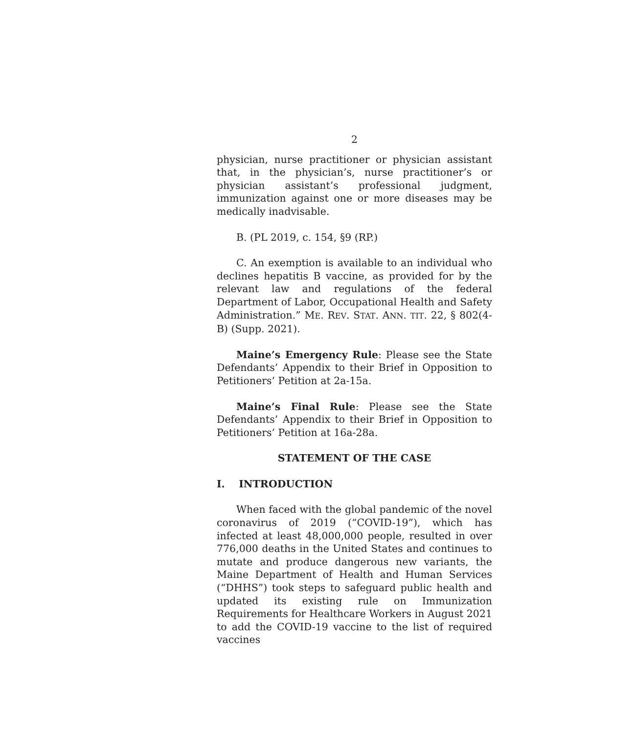2
physician, nurse practitioner or physician assistant that, in the physician’s, nurse practitioner’s or physician assistant’s professional judgment, immunization against one or more diseases may be medically inadvisable.
B. (PL 2019, c. 154, §9 (RP.)
C. An exemption is available to an individual who declines hepatitis B vaccine, as provided for by the relevant law and regulations of the federal Department of Labor, Occupational Health and Safety Administration.” ME. REV. STAT. ANN. TIT. 22, § 802(4-B) (Supp. 2021).
Maine’s Emergency Rule: Please see the State Defendants’ Appendix to their Brief in Opposition to Petitioners’ Petition at 2a-15a.
Maine’s Final Rule: Please see the State Defendants’ Appendix to their Brief in Opposition to Petitioners’ Petition at 16a-28a.
STATEMENT OF THE CASE
I. INTRODUCTION
When faced with the global pandemic of the novel coronavirus of 2019 (“COVID-19”), which has infected at least 48,000,000 people, resulted in over 776,000 deaths in the United States and continues to mutate and produce dangerous new variants, the Maine Department of Health and Human Services (“DHHS”) took steps to safeguard public health and updated its existing rule on Immunization Requirements for Healthcare Workers in August 2021 to add the COVID-19 vaccine to the list of required vaccines